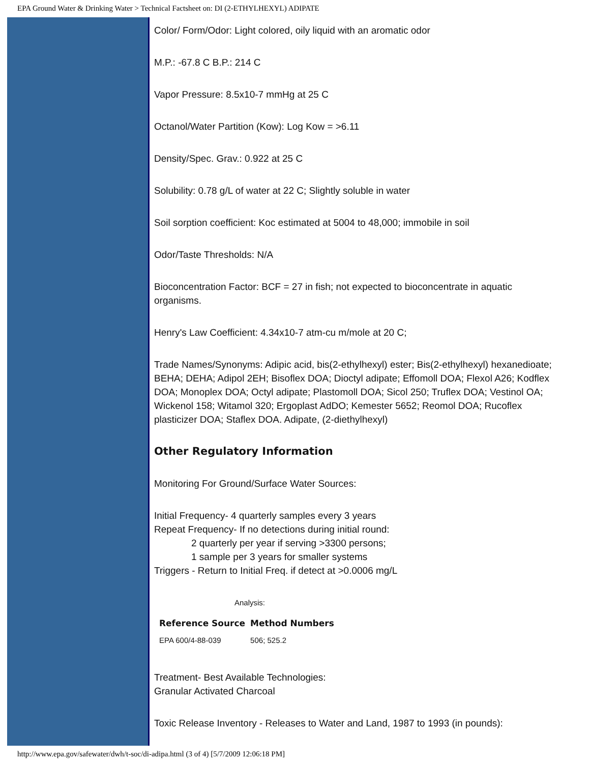EPA Ground Water & Drinking Water > Technical Factsheet on: DI (2-ETHYLHEXYL) ADIPATE
Color/ Form/Odor: Light colored, oily liquid with an aromatic odor
M.P.: -67.8 C B.P.: 214 C
Vapor Pressure: 8.5x10-7 mmHg at 25 C
Octanol/Water Partition (Kow): Log Kow = >6.11
Density/Spec. Grav.: 0.922 at 25 C
Solubility: 0.78 g/L of water at 22 C; Slightly soluble in water
Soil sorption coefficient: Koc estimated at 5004 to 48,000; immobile in soil
Odor/Taste Thresholds: N/A
Bioconcentration Factor: BCF = 27 in fish; not expected to bioconcentrate in aquatic organisms.
Henry's Law Coefficient: 4.34x10-7 atm-cu m/mole at 20 C;
Trade Names/Synonyms: Adipic acid, bis(2-ethylhexyl) ester; Bis(2-ethylhexyl) hexanedioate; BEHA; DEHA; Adipol 2EH; Bisoflex DOA; Dioctyl adipate; Effomoll DOA; Flexol A26; Kodflex DOA; Monoplex DOA; Octyl adipate; Plastomoll DOA; Sicol 250; Truflex DOA; Vestinol OA; Wickenol 158; Witamol 320; Ergoplast AdDO; Kemester 5652; Reomol DOA; Rucoflex plasticizer DOA; Staflex DOA. Adipate, (2-diethylhexyl)
Other Regulatory Information
Monitoring For Ground/Surface Water Sources:
Initial Frequency- 4 quarterly samples every 3 years
Repeat Frequency- If no detections during initial round:
2 quarterly per year if serving >3300 persons;
1 sample per 3 years for smaller systems
Triggers - Return to Initial Freq. if detect at >0.0006 mg/L
Analysis:
| Reference Source | Method Numbers |
| --- | --- |
| EPA 600/4-88-039 | 506; 525.2 |
Treatment- Best Available Technologies:
Granular Activated Charcoal
Toxic Release Inventory - Releases to Water and Land, 1987 to 1993 (in pounds):
http://www.epa.gov/safewater/dwh/t-soc/di-adipa.html (3 of 4) [5/7/2009 12:06:18 PM]